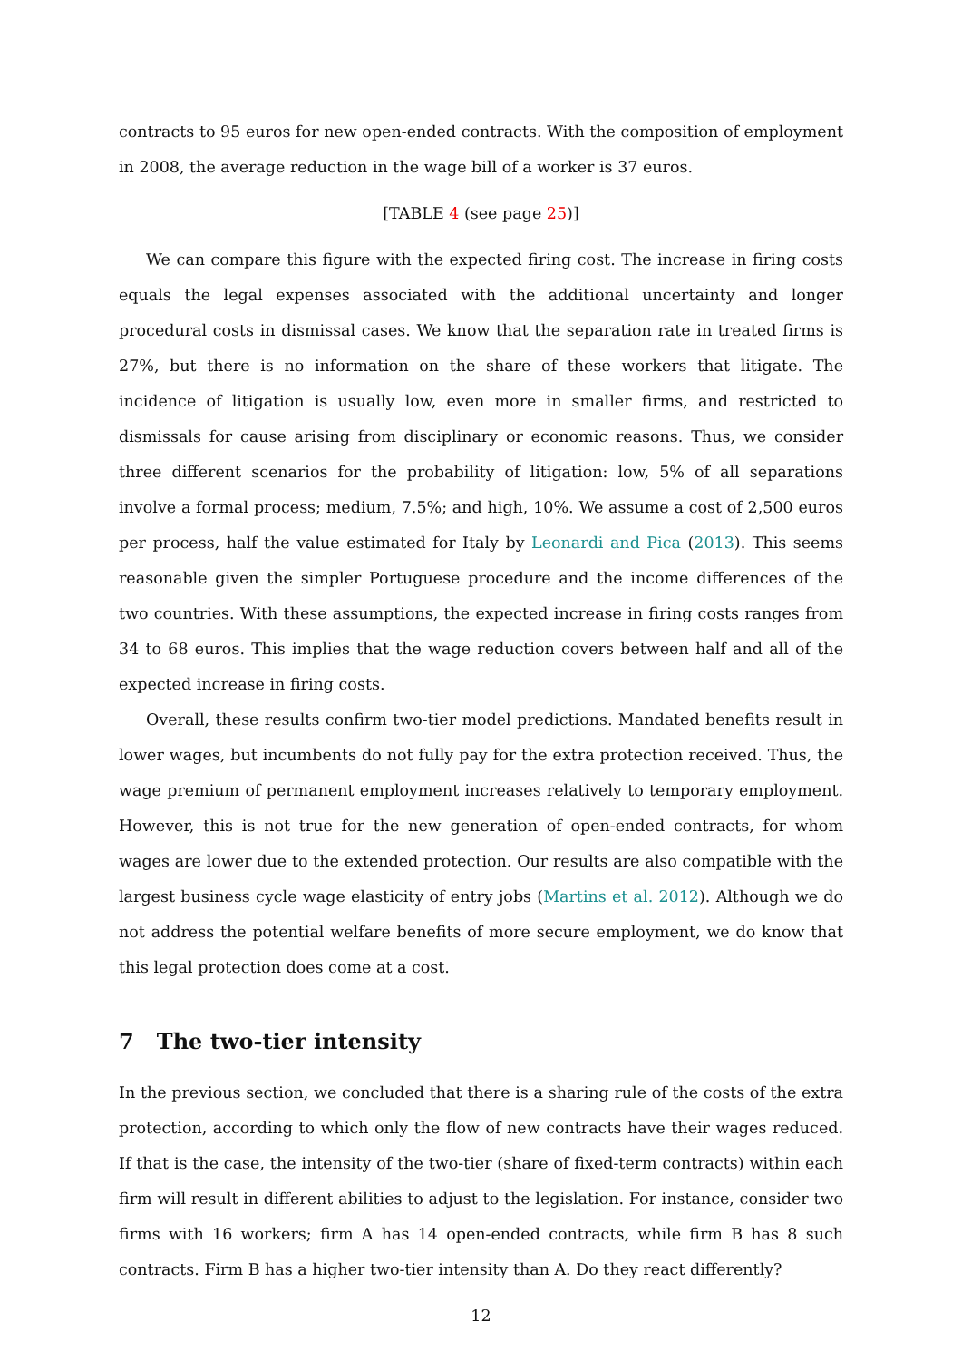contracts to 95 euros for new open-ended contracts. With the composition of employment in 2008, the average reduction in the wage bill of a worker is 37 euros.
[TABLE 4 (see page 25)]
We can compare this figure with the expected firing cost. The increase in firing costs equals the legal expenses associated with the additional uncertainty and longer procedural costs in dismissal cases. We know that the separation rate in treated firms is 27%, but there is no information on the share of these workers that litigate. The incidence of litigation is usually low, even more in smaller firms, and restricted to dismissals for cause arising from disciplinary or economic reasons. Thus, we consider three different scenarios for the probability of litigation: low, 5% of all separations involve a formal process; medium, 7.5%; and high, 10%. We assume a cost of 2,500 euros per process, half the value estimated for Italy by Leonardi and Pica (2013). This seems reasonable given the simpler Portuguese procedure and the income differences of the two countries. With these assumptions, the expected increase in firing costs ranges from 34 to 68 euros. This implies that the wage reduction covers between half and all of the expected increase in firing costs.
Overall, these results confirm two-tier model predictions. Mandated benefits result in lower wages, but incumbents do not fully pay for the extra protection received. Thus, the wage premium of permanent employment increases relatively to temporary employment. However, this is not true for the new generation of open-ended contracts, for whom wages are lower due to the extended protection. Our results are also compatible with the largest business cycle wage elasticity of entry jobs (Martins et al. 2012). Although we do not address the potential welfare benefits of more secure employment, we do know that this legal protection does come at a cost.
7 The two-tier intensity
In the previous section, we concluded that there is a sharing rule of the costs of the extra protection, according to which only the flow of new contracts have their wages reduced. If that is the case, the intensity of the two-tier (share of fixed-term contracts) within each firm will result in different abilities to adjust to the legislation. For instance, consider two firms with 16 workers; firm A has 14 open-ended contracts, while firm B has 8 such contracts. Firm B has a higher two-tier intensity than A. Do they react differently?
12